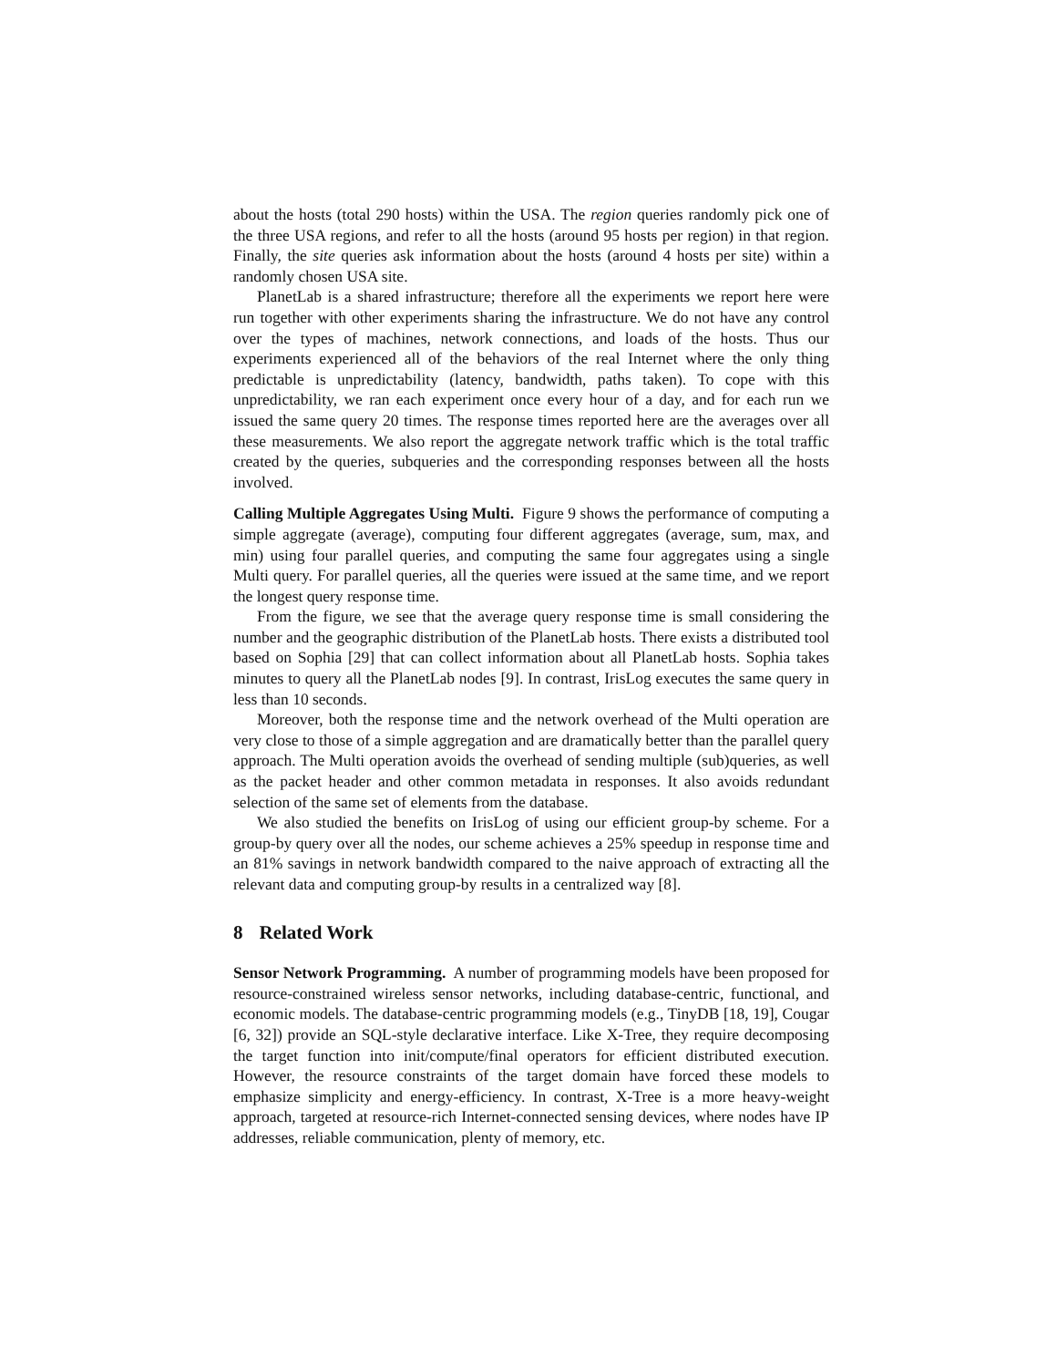about the hosts (total 290 hosts) within the USA. The region queries randomly pick one of the three USA regions, and refer to all the hosts (around 95 hosts per region) in that region. Finally, the site queries ask information about the hosts (around 4 hosts per site) within a randomly chosen USA site.
PlanetLab is a shared infrastructure; therefore all the experiments we report here were run together with other experiments sharing the infrastructure. We do not have any control over the types of machines, network connections, and loads of the hosts. Thus our experiments experienced all of the behaviors of the real Internet where the only thing predictable is unpredictability (latency, bandwidth, paths taken). To cope with this unpredictability, we ran each experiment once every hour of a day, and for each run we issued the same query 20 times. The response times reported here are the averages over all these measurements. We also report the aggregate network traffic which is the total traffic created by the queries, subqueries and the corresponding responses between all the hosts involved.
Calling Multiple Aggregates Using Multi. Figure 9 shows the performance of computing a simple aggregate (average), computing four different aggregates (average, sum, max, and min) using four parallel queries, and computing the same four aggregates using a single Multi query. For parallel queries, all the queries were issued at the same time, and we report the longest query response time.
From the figure, we see that the average query response time is small considering the number and the geographic distribution of the PlanetLab hosts. There exists a distributed tool based on Sophia [29] that can collect information about all PlanetLab hosts. Sophia takes minutes to query all the PlanetLab nodes [9]. In contrast, IrisLog executes the same query in less than 10 seconds.
Moreover, both the response time and the network overhead of the Multi operation are very close to those of a simple aggregation and are dramatically better than the parallel query approach. The Multi operation avoids the overhead of sending multiple (sub)queries, as well as the packet header and other common metadata in responses. It also avoids redundant selection of the same set of elements from the database.
We also studied the benefits on IrisLog of using our efficient group-by scheme. For a group-by query over all the nodes, our scheme achieves a 25% speedup in response time and an 81% savings in network bandwidth compared to the naive approach of extracting all the relevant data and computing group-by results in a centralized way [8].
8 Related Work
Sensor Network Programming. A number of programming models have been proposed for resource-constrained wireless sensor networks, including database-centric, functional, and economic models. The database-centric programming models (e.g., TinyDB [18, 19], Cougar [6, 32]) provide an SQL-style declarative interface. Like X-Tree, they require decomposing the target function into init/compute/final operators for efficient distributed execution. However, the resource constraints of the target domain have forced these models to emphasize simplicity and energy-efficiency. In contrast, X-Tree is a more heavy-weight approach, targeted at resource-rich Internet-connected sensing devices, where nodes have IP addresses, reliable communication, plenty of memory, etc.